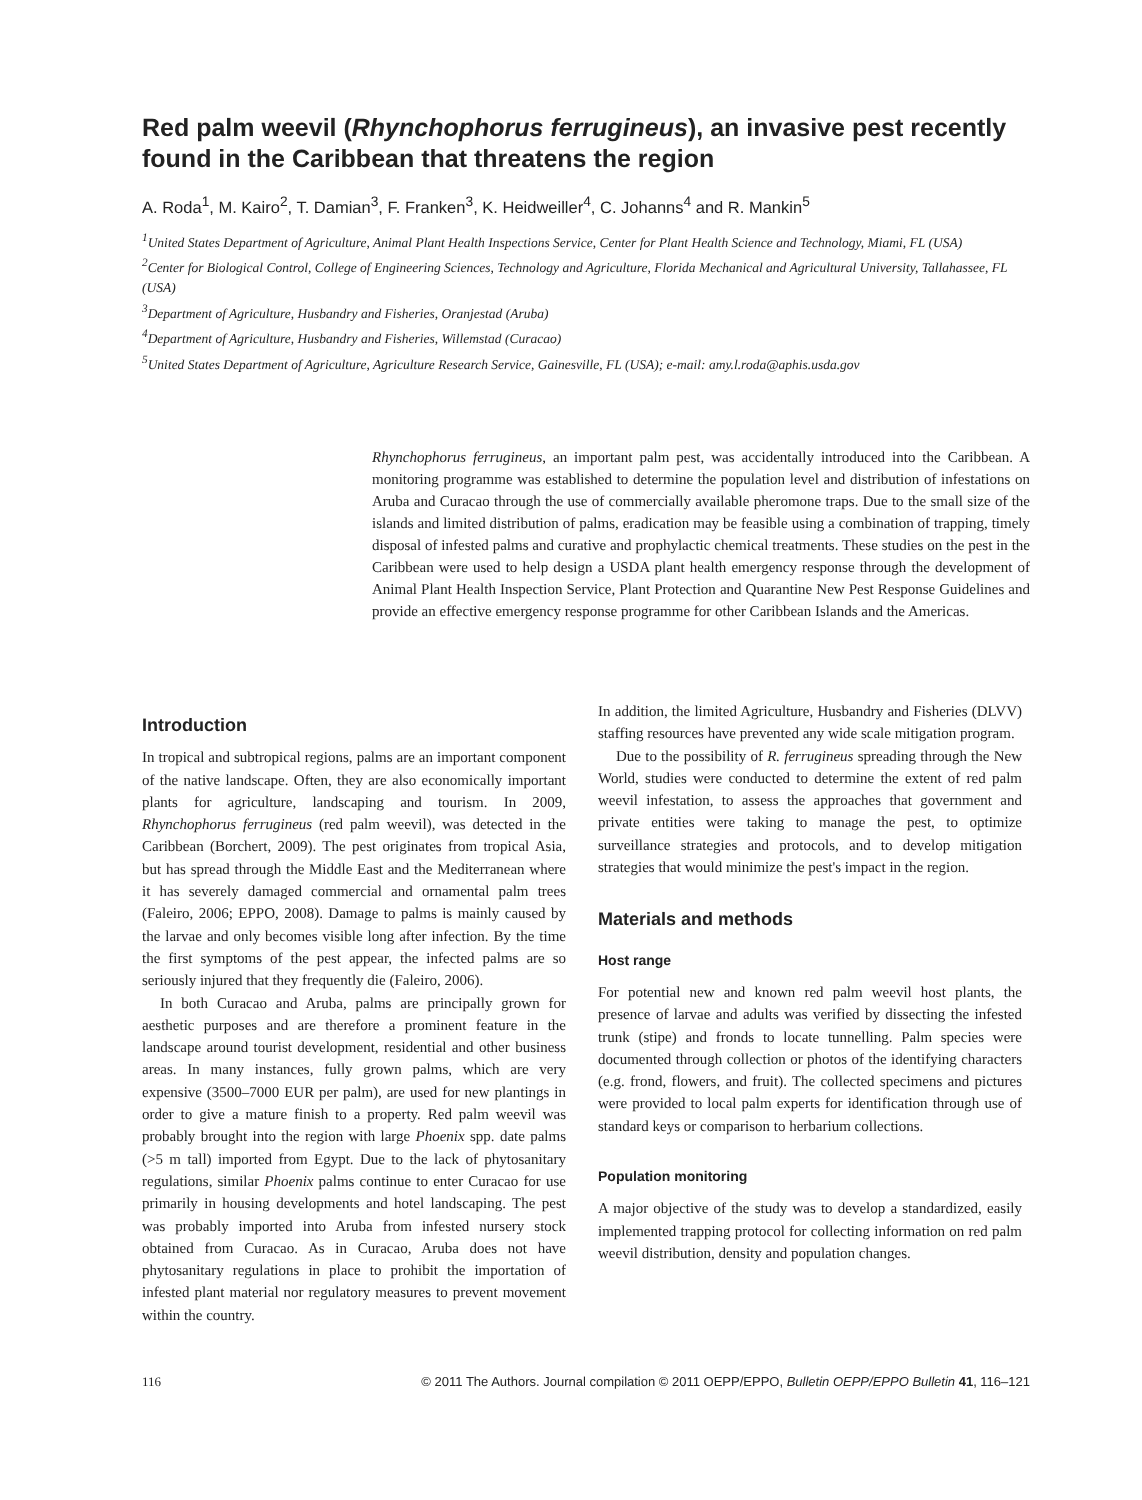Red palm weevil (Rhynchophorus ferrugineus), an invasive pest recently found in the Caribbean that threatens the region
A. Roda<sup>1</sup>, M. Kairo<sup>2</sup>, T. Damian<sup>3</sup>, F. Franken<sup>3</sup>, K. Heidweiller<sup>4</sup>, C. Johanns<sup>4</sup> and R. Mankin<sup>5</sup>
<sup>1</sup> United States Department of Agriculture, Animal Plant Health Inspections Service, Center for Plant Health Science and Technology, Miami, FL (USA)
<sup>2</sup> Center for Biological Control, College of Engineering Sciences, Technology and Agriculture, Florida Mechanical and Agricultural University, Tallahassee, FL (USA)
<sup>3</sup> Department of Agriculture, Husbandry and Fisheries, Oranjestad (Aruba)
<sup>4</sup> Department of Agriculture, Husbandry and Fisheries, Willemstad (Curacao)
<sup>5</sup> United States Department of Agriculture, Agriculture Research Service, Gainesville, FL (USA); e-mail: amy.l.roda@aphis.usda.gov
Rhynchophorus ferrugineus, an important palm pest, was accidentally introduced into the Caribbean. A monitoring programme was established to determine the population level and distribution of infestations on Aruba and Curacao through the use of commercially available pheromone traps. Due to the small size of the islands and limited distribution of palms, eradication may be feasible using a combination of trapping, timely disposal of infested palms and curative and prophylactic chemical treatments. These studies on the pest in the Caribbean were used to help design a USDA plant health emergency response through the development of Animal Plant Health Inspection Service, Plant Protection and Quarantine New Pest Response Guidelines and provide an effective emergency response programme for other Caribbean Islands and the Americas.
Introduction
In tropical and subtropical regions, palms are an important component of the native landscape. Often, they are also economically important plants for agriculture, landscaping and tourism. In 2009, Rhynchophorus ferrugineus (red palm weevil), was detected in the Caribbean (Borchert, 2009). The pest originates from tropical Asia, but has spread through the Middle East and the Mediterranean where it has severely damaged commercial and ornamental palm trees (Faleiro, 2006; EPPO, 2008). Damage to palms is mainly caused by the larvae and only becomes visible long after infection. By the time the first symptoms of the pest appear, the infected palms are so seriously injured that they frequently die (Faleiro, 2006).
In both Curacao and Aruba, palms are principally grown for aesthetic purposes and are therefore a prominent feature in the landscape around tourist development, residential and other business areas. In many instances, fully grown palms, which are very expensive (3500–7000 EUR per palm), are used for new plantings in order to give a mature finish to a property. Red palm weevil was probably brought into the region with large Phoenix spp. date palms (>5 m tall) imported from Egypt. Due to the lack of phytosanitary regulations, similar Phoenix palms continue to enter Curacao for use primarily in housing developments and hotel landscaping. The pest was probably imported into Aruba from infested nursery stock obtained from Curacao. As in Curacao, Aruba does not have phytosanitary regulations in place to prohibit the importation of infested plant material nor regulatory measures to prevent movement within the country.
In addition, the limited Agriculture, Husbandry and Fisheries (DLVV) staffing resources have prevented any wide scale mitigation program.
Due to the possibility of R. ferrugineus spreading through the New World, studies were conducted to determine the extent of red palm weevil infestation, to assess the approaches that government and private entities were taking to manage the pest, to optimize surveillance strategies and protocols, and to develop mitigation strategies that would minimize the pest's impact in the region.
Materials and methods
Host range
For potential new and known red palm weevil host plants, the presence of larvae and adults was verified by dissecting the infested trunk (stipe) and fronds to locate tunnelling. Palm species were documented through collection or photos of the identifying characters (e.g. frond, flowers, and fruit). The collected specimens and pictures were provided to local palm experts for identification through use of standard keys or comparison to herbarium collections.
Population monitoring
A major objective of the study was to develop a standardized, easily implemented trapping protocol for collecting information on red palm weevil distribution, density and population changes.
116 © 2011 The Authors. Journal compilation © 2011 OEPP/EPPO, Bulletin OEPP/EPPO Bulletin 41, 116–121